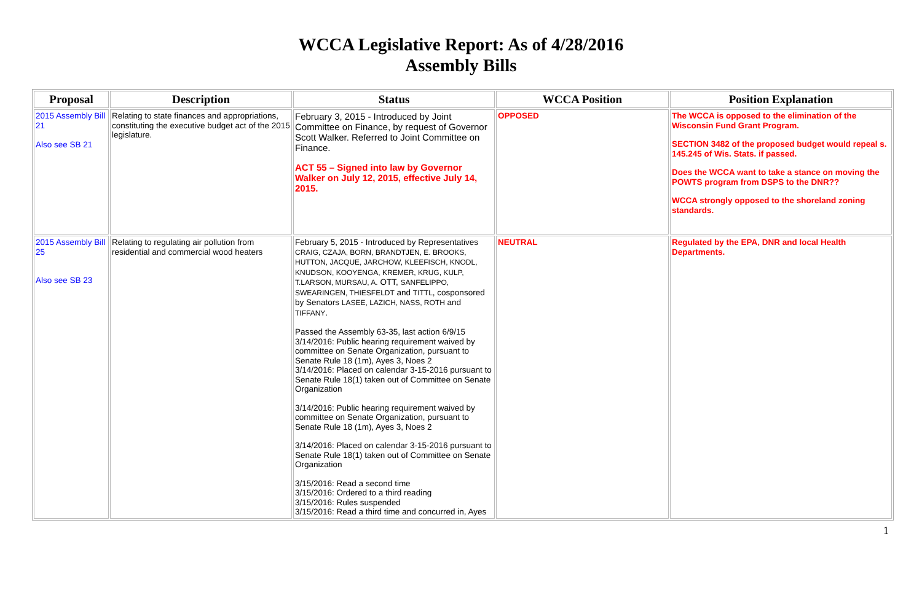WCCA Legislative Report: As of 4/28/2016
Assembly Bills
| Proposal | Description | Status | WCCA Position | Position Explanation |
| --- | --- | --- | --- | --- |
| 2015 Assembly Bill 21 Also see SB 21 | Relating to state finances and appropriations, constituting the executive budget act of the 2015 legislature. | February 3, 2015 - Introduced by Joint Committee on Finance, by request of Governor Scott Walker. Referred to Joint Committee on Finance. ACT 55 – Signed into law by Governor Walker on July 12, 2015, effective July 14, 2015. | OPPOSED | The WCCA is opposed to the elimination of the Wisconsin Fund Grant Program. SECTION 3482 of the proposed budget would repeal s. 145.245 of Wis. Stats. if passed. Does the WCCA want to take a stance on moving the POWTS program from DSPS to the DNR?? WCCA strongly opposed to the shoreland zoning standards. |
| 2015 Assembly Bill 25 Also see SB 23 | Relating to regulating air pollution from residential and commercial wood heaters | February 5, 2015 - Introduced by Representatives CRAIG, CZAJA, BORN, BRANDTJEN, E. BROOKS, HUTTON, JACQUE, JARCHOW, KLEEFISCH, KNODL, KNUDSON, KOOYENGA, KREMER, KRUG, KULP, T.LARSON, MURSAU, A. OTT, SANFELIPPO, SWEARINGEN, THIESFELDT and TITTL , cosponsored by Senators LASEE, LAZICH, NASS, ROTH and TIFFANY . Passed the Assembly 63-35, last action 6/9/15 3/14/2016: Public hearing requirement waived by committee on Senate Organization, pursuant to Senate Rule 18 (1m), Ayes 3, Noes 2 3/14/2016: Placed on calendar 3-15-2016 pursuant to Senate Rule 18(1) taken out of Committee on Senate Organization 3/14/2016: Public hearing requirement waived by committee on Senate Organization, pursuant to Senate Rule 18 (1m), Ayes 3, Noes 2 3/14/2016: Placed on calendar 3-15-2016 pursuant to Senate Rule 18(1) taken out of Committee on Senate Organization 3/15/2016: Read a second time 3/15/2016: Ordered to a third reading 3/15/2016: Rules suspended 3/15/2016: Read a third time and concurred in, Ayes | NEUTRAL | Regulated by the EPA, DNR and local Health Departments. |
1